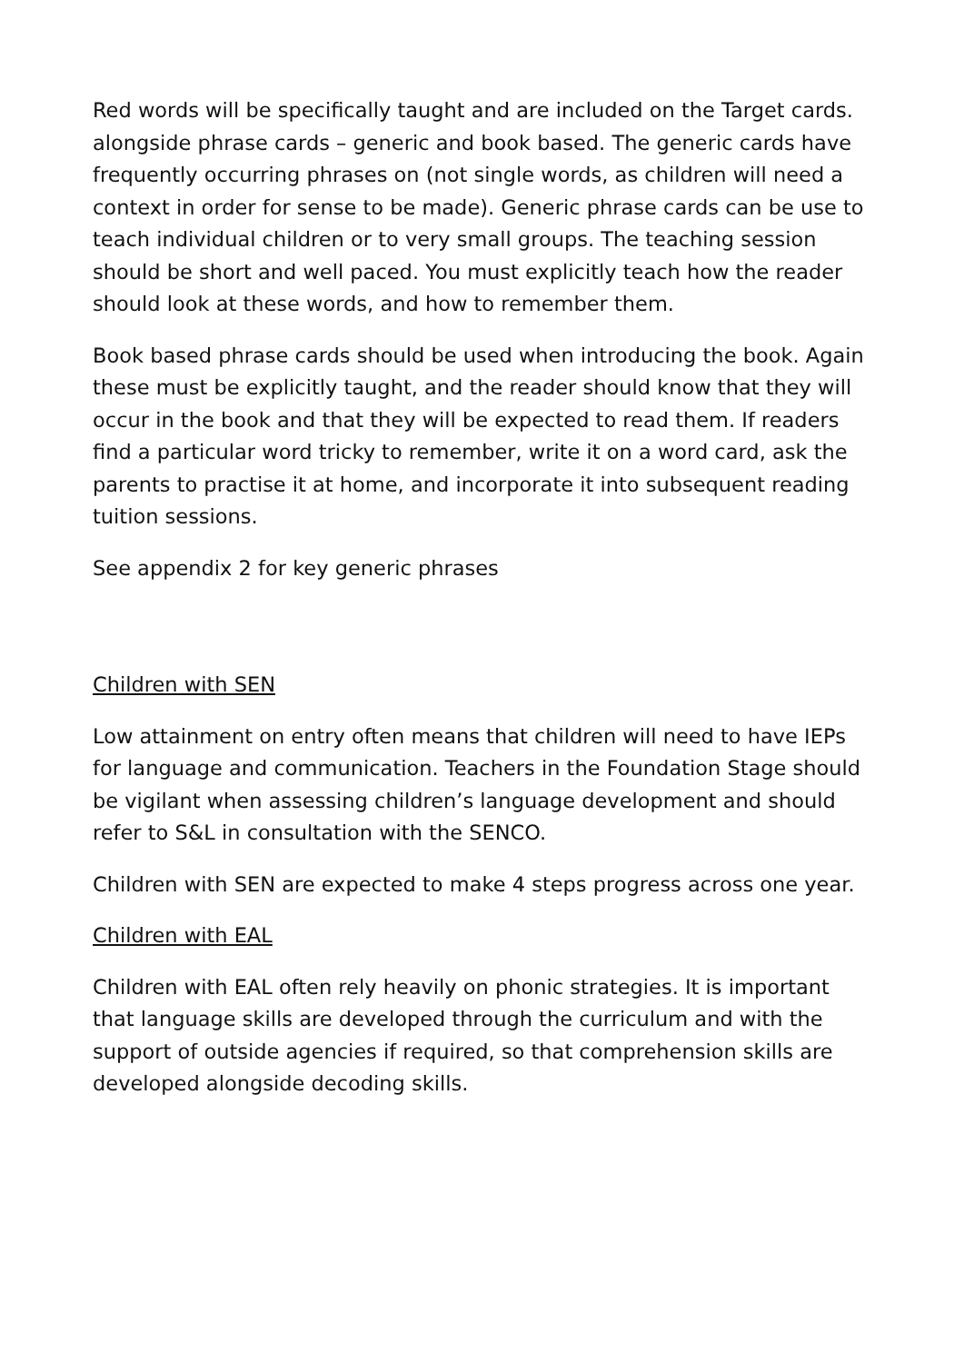Red words will be specifically taught and are included on the Target cards. alongside phrase cards – generic and book based. The generic cards have frequently occurring phrases on (not single words, as children will need a context in order for sense to be made). Generic phrase cards can be use to teach individual children or to very small groups. The teaching session should be short and well paced. You must explicitly teach how the reader should look at these words, and how to remember them.
Book based phrase cards should be used when introducing the book. Again these must be explicitly taught, and the reader should know that they will occur in the book and that they will be expected to read them. If readers find a particular word tricky to remember, write it on a word card, ask the parents to practise it at home, and incorporate it into subsequent reading tuition sessions.
See appendix 2 for key generic phrases
Children with SEN
Low attainment on entry often means that children will need to have IEPs for language and communication. Teachers in the Foundation Stage should be vigilant when assessing children’s language development and should refer to S&L in consultation with the SENCO.
Children with SEN are expected to make 4 steps progress across one year.
Children with EAL
Children with EAL often rely heavily on phonic strategies. It is important that language skills are developed through the curriculum and with the support of outside agencies if required, so that comprehension skills are developed alongside decoding skills.